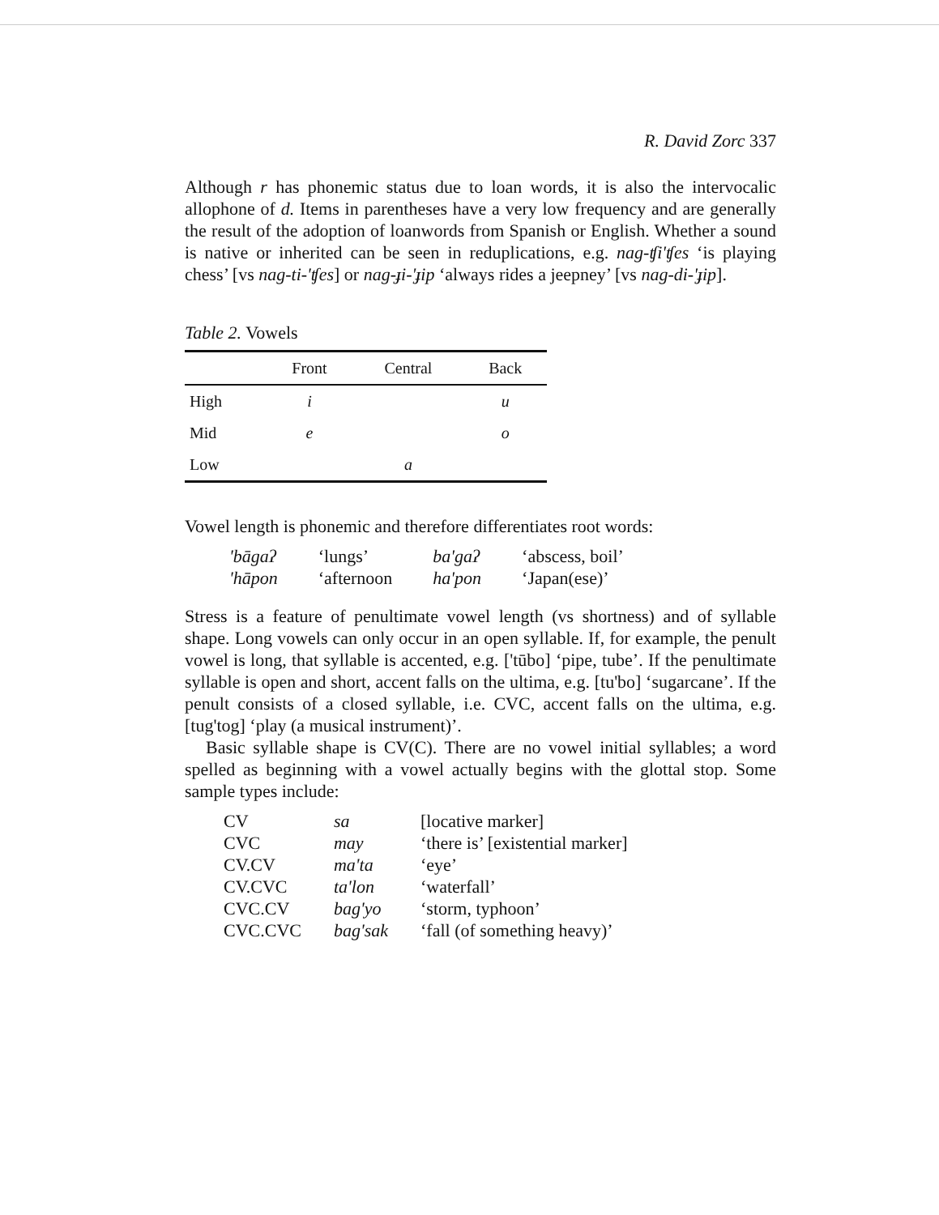R. David Zorc 337
Although r has phonemic status due to loan words, it is also the intervocalic allophone of d. Items in parentheses have a very low frequency and are generally the result of the adoption of loanwords from Spanish or English. Whether a sound is native or inherited can be seen in reduplications, e.g. nag-ʧi'ʧes ‘is playing chess’ [vs nag-ti-'ʧes] or nag-ɟi-'ɟip ‘always rides a jeepney’ [vs nag-di-'ɟip].
Table 2. Vowels
| | Front | Central | Back |
| --- | --- | --- | --- |
| High | i | | u |
| Mid | e | | o |
| Low | | a | |
Vowel length is phonemic and therefore differentiates root words:
| 'bāgaʔ | ‘lungs’ | ba'gaʔ | ‘abscess, boil’ |
| 'hāpon | ‘afternoon | ha'pon | ‘Japan(ese)’ |
Stress is a feature of penultimate vowel length (vs shortness) and of syllable shape. Long vowels can only occur in an open syllable. If, for example, the penult vowel is long, that syllable is accented, e.g. ['tūbo] ‘pipe, tube’. If the penultimate syllable is open and short, accent falls on the ultima, e.g. [tu'bo] ‘sugarcane’. If the penult consists of a closed syllable, i.e. CVC, accent falls on the ultima, e.g. [tug'tog] ‘play (a musical instrument)’.
Basic syllable shape is CV(C). There are no vowel initial syllables; a word spelled as beginning with a vowel actually begins with the glottal stop. Some sample types include:
| CV | sa | [locative marker] |
| CVC | may | ‘there is’ [existential marker] |
| CV.CV | ma'ta | ‘eye’ |
| CV.CVC | ta'lon | ‘waterfall’ |
| CVC.CV | bag'yo | ‘storm, typhoon’ |
| CVC.CVC | bag'sak | ‘fall (of something heavy)’ |